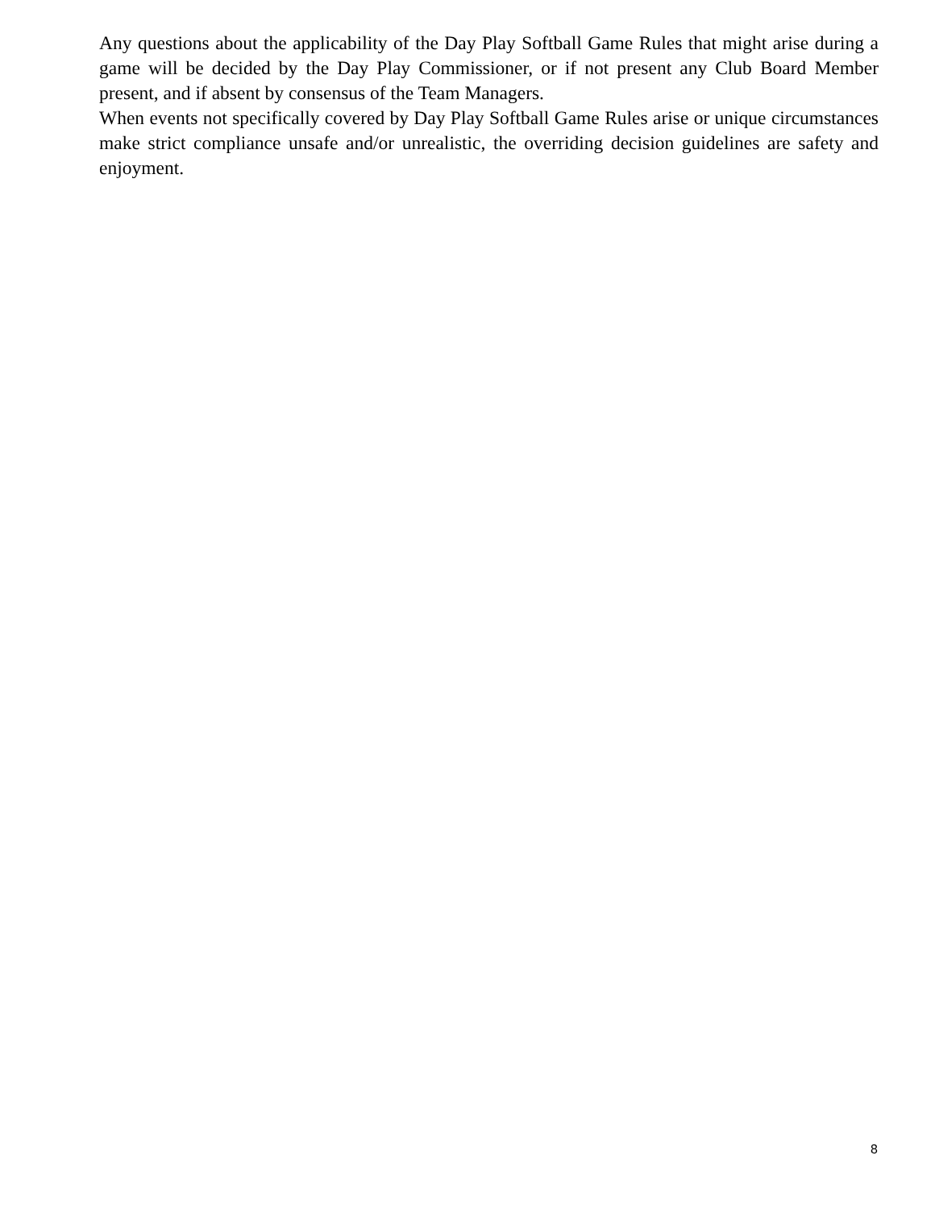Any questions about the applicability of the Day Play Softball Game Rules that might arise during a game will be decided by the Day Play Commissioner, or if not present any Club Board Member present, and if absent by consensus of the Team Managers.
When events not specifically covered by Day Play Softball Game Rules arise or unique circumstances make strict compliance unsafe and/or unrealistic, the overriding decision guidelines are safety and enjoyment.
8